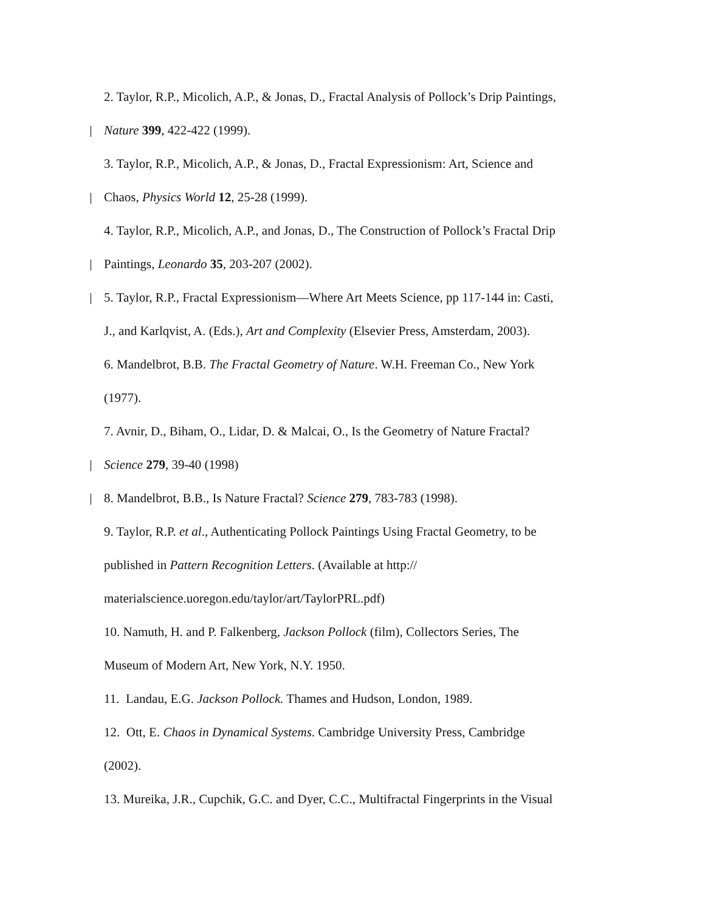2. Taylor, R.P., Micolich, A.P., & Jonas, D., Fractal Analysis of Pollock’s Drip Paintings,
Nature 399, 422-422 (1999).
3. Taylor, R.P., Micolich, A.P., & Jonas, D., Fractal Expressionism: Art, Science and
Chaos, Physics World 12, 25-28 (1999).
4. Taylor, R.P., Micolich, A.P., and Jonas, D., The Construction of Pollock’s Fractal Drip
Paintings, Leonardo 35, 203-207 (2002).
5. Taylor, R.P., Fractal Expressionism—Where Art Meets Science, pp 117-144 in: Casti,
J., and Karlqvist, A. (Eds.), Art and Complexity (Elsevier Press, Amsterdam, 2003).
6. Mandelbrot, B.B. The Fractal Geometry of Nature. W.H. Freeman Co., New York
(1977).
7. Avnir, D., Biham, O., Lidar, D. & Malcai, O., Is the Geometry of Nature Fractal?
Science 279, 39-40 (1998)
8. Mandelbrot, B.B., Is Nature Fractal? Science 279, 783-783 (1998).
9. Taylor, R.P. et al., Authenticating Pollock Paintings Using Fractal Geometry, to be
published in Pattern Recognition Letters. (Available at http://
materialscience.uoregon.edu/taylor/art/TaylorPRL.pdf)
10. Namuth, H. and P. Falkenberg, Jackson Pollock (film), Collectors Series, The
Museum of Modern Art, New York, N.Y. 1950.
11. Landau, E.G. Jackson Pollock. Thames and Hudson, London, 1989.
12. Ott, E. Chaos in Dynamical Systems. Cambridge University Press, Cambridge
(2002).
13. Mureika, J.R., Cupchik, G.C. and Dyer, C.C., Multifractal Fingerprints in the Visual